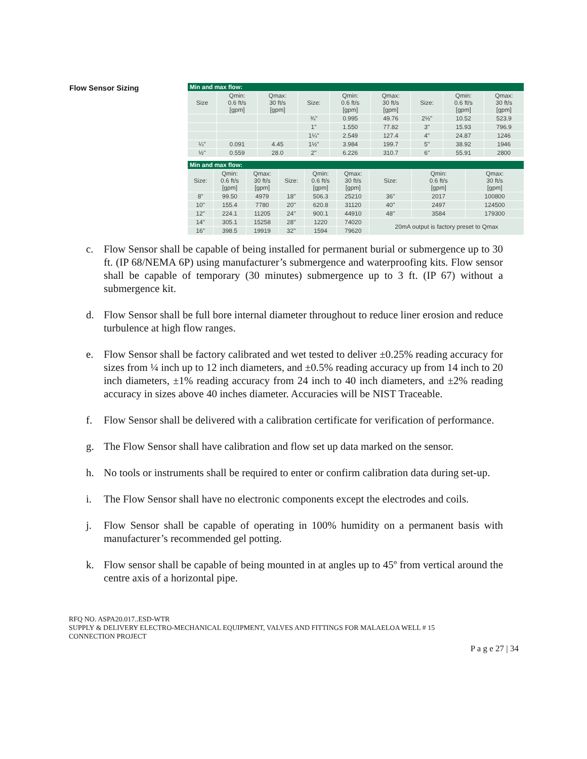Flow Sensor Sizing
| Min and max flow: | | | | | | | | |
| --- | --- | --- | --- | --- | --- | --- | --- | --- |
| Size | Qmin: 0.6 ft/s [gpm] | Qmax: 30 ft/s [gpm] | Size: | Qmin: 0.6 ft/s [gpm] | Qmax: 30 ft/s [gpm] | Size: | Qmin: 0.6 ft/s [gpm] | Qmax: 30 ft/s [gpm] |
| | | | ¾" | 0.995 | 49.76 | 2½" | 10.52 | 523.9 |
| | | | 1" | 1.550 | 77.82 | 3" | 15.93 | 796.9 |
| | | | 1¼" | 2.549 | 127.4 | 4" | 24.87 | 1246 |
| ¼" | 0.091 | 4.45 | 1½" | 3.984 | 199.7 | 5" | 38.92 | 1946 |
| ½" | 0.559 | 28.0 | 2" | 6.226 | 310.7 | 6" | 55.91 | 2800 |
| Min and max flow: | | | | | | | | |
| --- | --- | --- | --- | --- | --- | --- | --- | --- |
| Size: | Qmin: 0.6 ft/s [gpm] | Qmax: 30 ft/s [gpm] | Size: | Qmin: 0.6 ft/s [gpm] | Qmax: 30 ft/s [gpm] | Size: | Qmin: 0.6 ft/s [gpm] | Qmax: 30 ft/s [gpm] |
| 8" | 99.50 | 4979 | 18" | 506.3 | 25210 | 36" | 2017 | 100800 |
| 10" | 155.4 | 7780 | 20" | 620.8 | 31120 | 40" | 2497 | 124500 |
| 12" | 224.1 | 11205 | 24" | 900.1 | 44910 | 48" | 3584 | 179300 |
| 14" | 305.1 | 15258 | 28" | 1220 | 74020 | 20mA output is factory preset to Qmax | | |
| 16" | 398.5 | 19919 | 32" | 1594 | 79620 | | | |
c. Flow Sensor shall be capable of being installed for permanent burial or submergence up to 30 ft. (IP 68/NEMA 6P) using manufacturer’s submergence and waterproofing kits. Flow sensor shall be capable of temporary (30 minutes) submergence up to 3 ft. (IP 67) without a submergence kit.
d. Flow Sensor shall be full bore internal diameter throughout to reduce liner erosion and reduce turbulence at high flow ranges.
e. Flow Sensor shall be factory calibrated and wet tested to deliver ±0.25% reading accuracy for sizes from ¼ inch up to 12 inch diameters, and ±0.5% reading accuracy up from 14 inch to 20 inch diameters, ±1% reading accuracy from 24 inch to 40 inch diameters, and ±2% reading accuracy in sizes above 40 inches diameter. Accuracies will be NIST Traceable.
f. Flow Sensor shall be delivered with a calibration certificate for verification of performance.
g. The Flow Sensor shall have calibration and flow set up data marked on the sensor.
h. No tools or instruments shall be required to enter or confirm calibration data during set-up.
i. The Flow Sensor shall have no electronic components except the electrodes and coils.
j. Flow Sensor shall be capable of operating in 100% humidity on a permanent basis with manufacturer’s recommended gel potting.
k. Flow sensor shall be capable of being mounted in at angles up to 45º from vertical around the centre axis of a horizontal pipe.
RFQ NO. ASPA20.017..ESD-WTR
SUPPLY & DELIVERY ELECTRO-MECHANICAL EQUIPMENT, VALVES AND FITTINGS FOR MALAELOA WELL # 15
CONNECTION PROJECT
P a g e 27 | 34